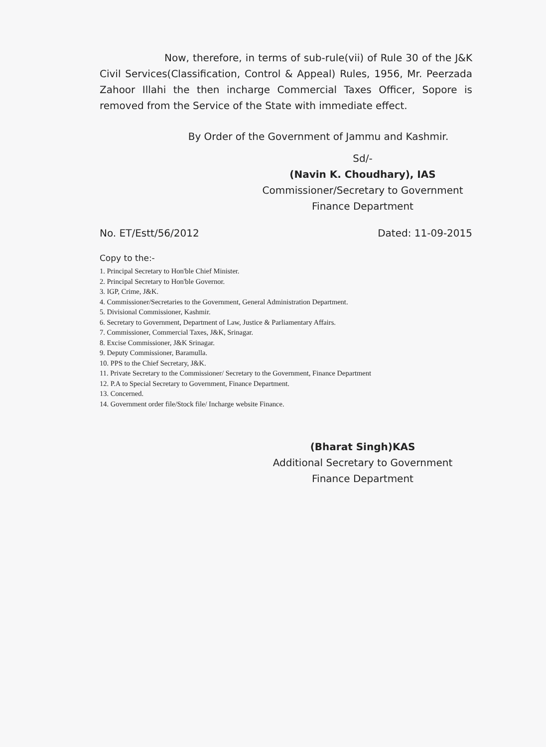Now, therefore, in terms of sub-rule(vii) of Rule 30 of the J&K Civil Services(Classification, Control & Appeal) Rules, 1956, Mr. Peerzada Zahoor Illahi the then incharge Commercial Taxes Officer, Sopore is removed from the Service of the State with immediate effect.
By Order of the Government of Jammu and Kashmir.
Sd/-
(Navin K. Choudhary), IAS
Commissioner/Secretary to Government
Finance Department
No. ET/Estt/56/2012 Dated: 11-09-2015
Copy to the:-
1. Principal Secretary to Hon'ble Chief Minister.
2. Principal Secretary to Hon'ble Governor.
3. IGP, Crime, J&K.
4. Commissioner/Secretaries to the Government, General Administration Department.
5. Divisional Commissioner, Kashmir.
6. Secretary to Government, Department of Law, Justice & Parliamentary Affairs.
7. Commissioner, Commercial Taxes, J&K, Srinagar.
8. Excise Commissioner, J&K Srinagar.
9. Deputy Commissioner, Baramulla.
10. PPS to the Chief Secretary, J&K.
11. Private Secretary to the Commissioner/ Secretary to the Government, Finance Department
12. P.A to Special Secretary to Government, Finance Department.
13. Concerned.
14. Government order file/Stock file/ Incharge website Finance.
(Bharat Singh)KAS
Additional Secretary to Government
Finance Department